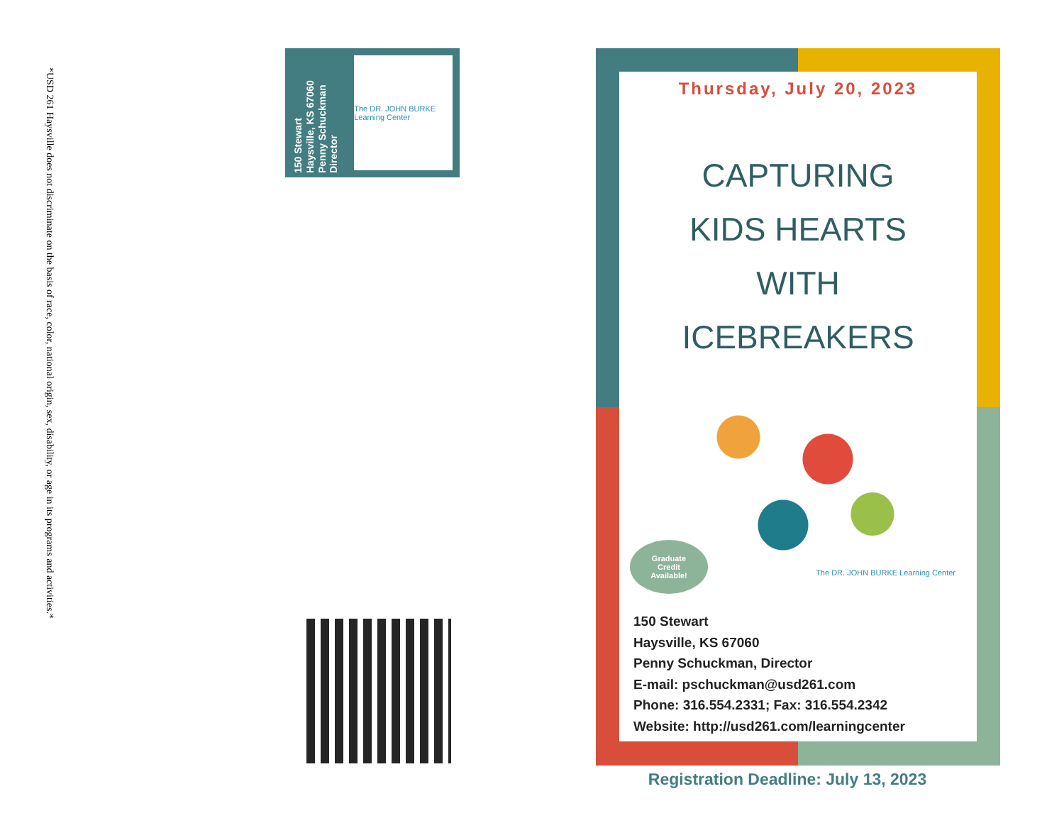*USD 261 Haysville does not discriminate on the basis of race, color, national origin, sex, disability, or age in its programs and activities.*
150 Stewart
Haysville, KS 67060
Penny Schuckman
Director
The DR. JOHN BURKE Learning Center
Thursday, July 20, 2023
CAPTURING
KIDS HEARTS
WITH
ICEBREAKERS
Graduate
Credit
Available!
The DR. JOHN BURKE Learning Center
150 Stewart
Haysville, KS 67060
Penny Schuckman, Director
E-mail: pschuckman@usd261.com
Phone: 316.554.2331; Fax: 316.554.2342
Website: http://usd261.com/learningcenter
Registration Deadline: July 13, 2023